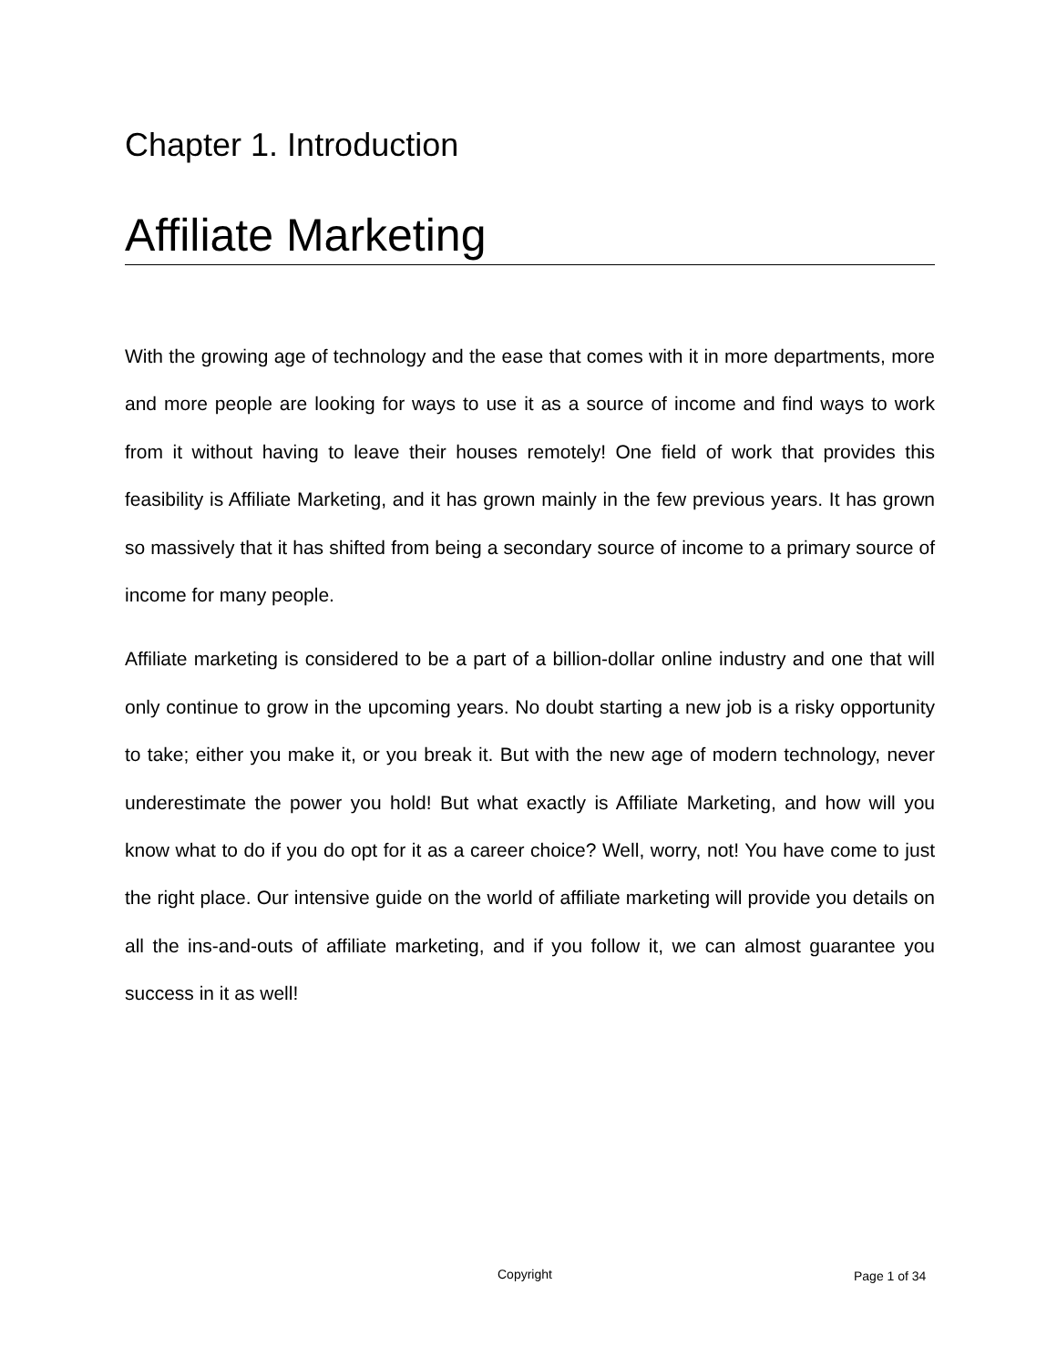Chapter 1. Introduction
Affiliate Marketing
With the growing age of technology and the ease that comes with it in more departments, more and more people are looking for ways to use it as a source of income and find ways to work from it without having to leave their houses remotely! One field of work that provides this feasibility is Affiliate Marketing, and it has grown mainly in the few previous years. It has grown so massively that it has shifted from being a secondary source of income to a primary source of income for many people.
Affiliate marketing is considered to be a part of a billion-dollar online industry and one that will only continue to grow in the upcoming years. No doubt starting a new job is a risky opportunity to take; either you make it, or you break it. But with the new age of modern technology, never underestimate the power you hold! But what exactly is Affiliate Marketing, and how will you know what to do if you do opt for it as a career choice? Well, worry, not! You have come to just the right place. Our intensive guide on the world of affiliate marketing will provide you details on all the ins-and-outs of affiliate marketing, and if you follow it, we can almost guarantee you success in it as well!
Copyright Page 1 of 34